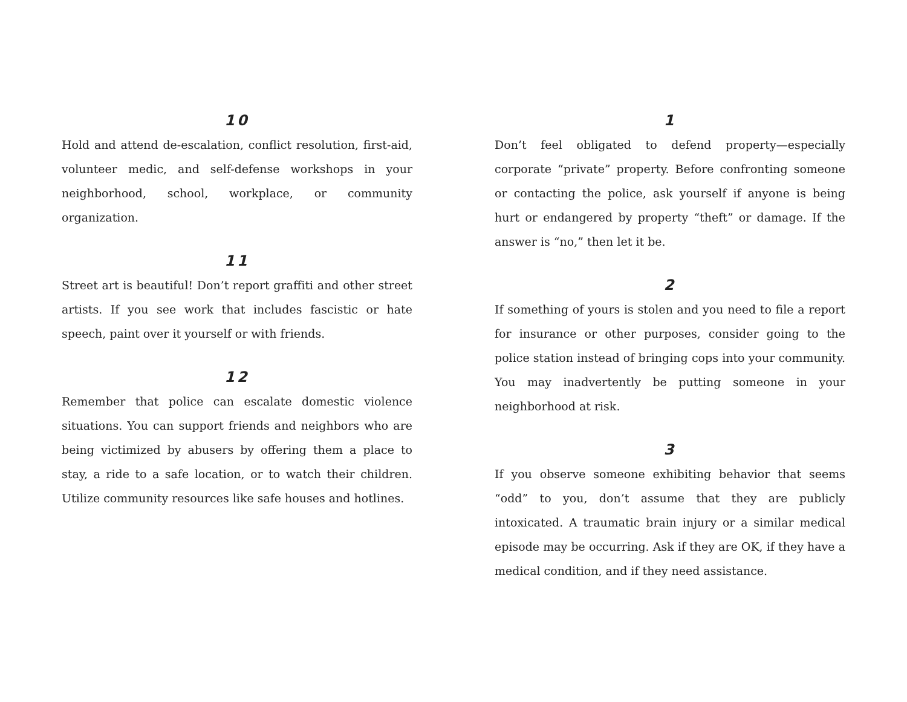10
Hold and attend de-escalation, conflict resolution, first-aid, volunteer medic, and self-defense workshops in your neighborhood, school, workplace, or community organization.
11
Street art is beautiful! Don’t report graffiti and other street artists. If you see work that includes fascistic or hate speech, paint over it yourself or with friends.
12
Remember that police can escalate domestic violence situations. You can support friends and neighbors who are being victimized by abusers by offering them a place to stay, a ride to a safe location, or to watch their children. Utilize community resources like safe houses and hotlines.
1
Don’t feel obligated to defend property—especially corporate “private” property. Before confronting someone or contacting the police, ask yourself if anyone is being hurt or endangered by property “theft” or damage. If the answer is “no,” then let it be.
2
If something of yours is stolen and you need to file a report for insurance or other purposes, consider going to the police station instead of bringing cops into your community. You may inadvertently be putting someone in your neighborhood at risk.
3
If you observe someone exhibiting behavior that seems “odd” to you, don’t assume that they are publicly intoxicated. A traumatic brain injury or a similar medical episode may be occurring. Ask if they are OK, if they have a medical condition, and if they need assistance.